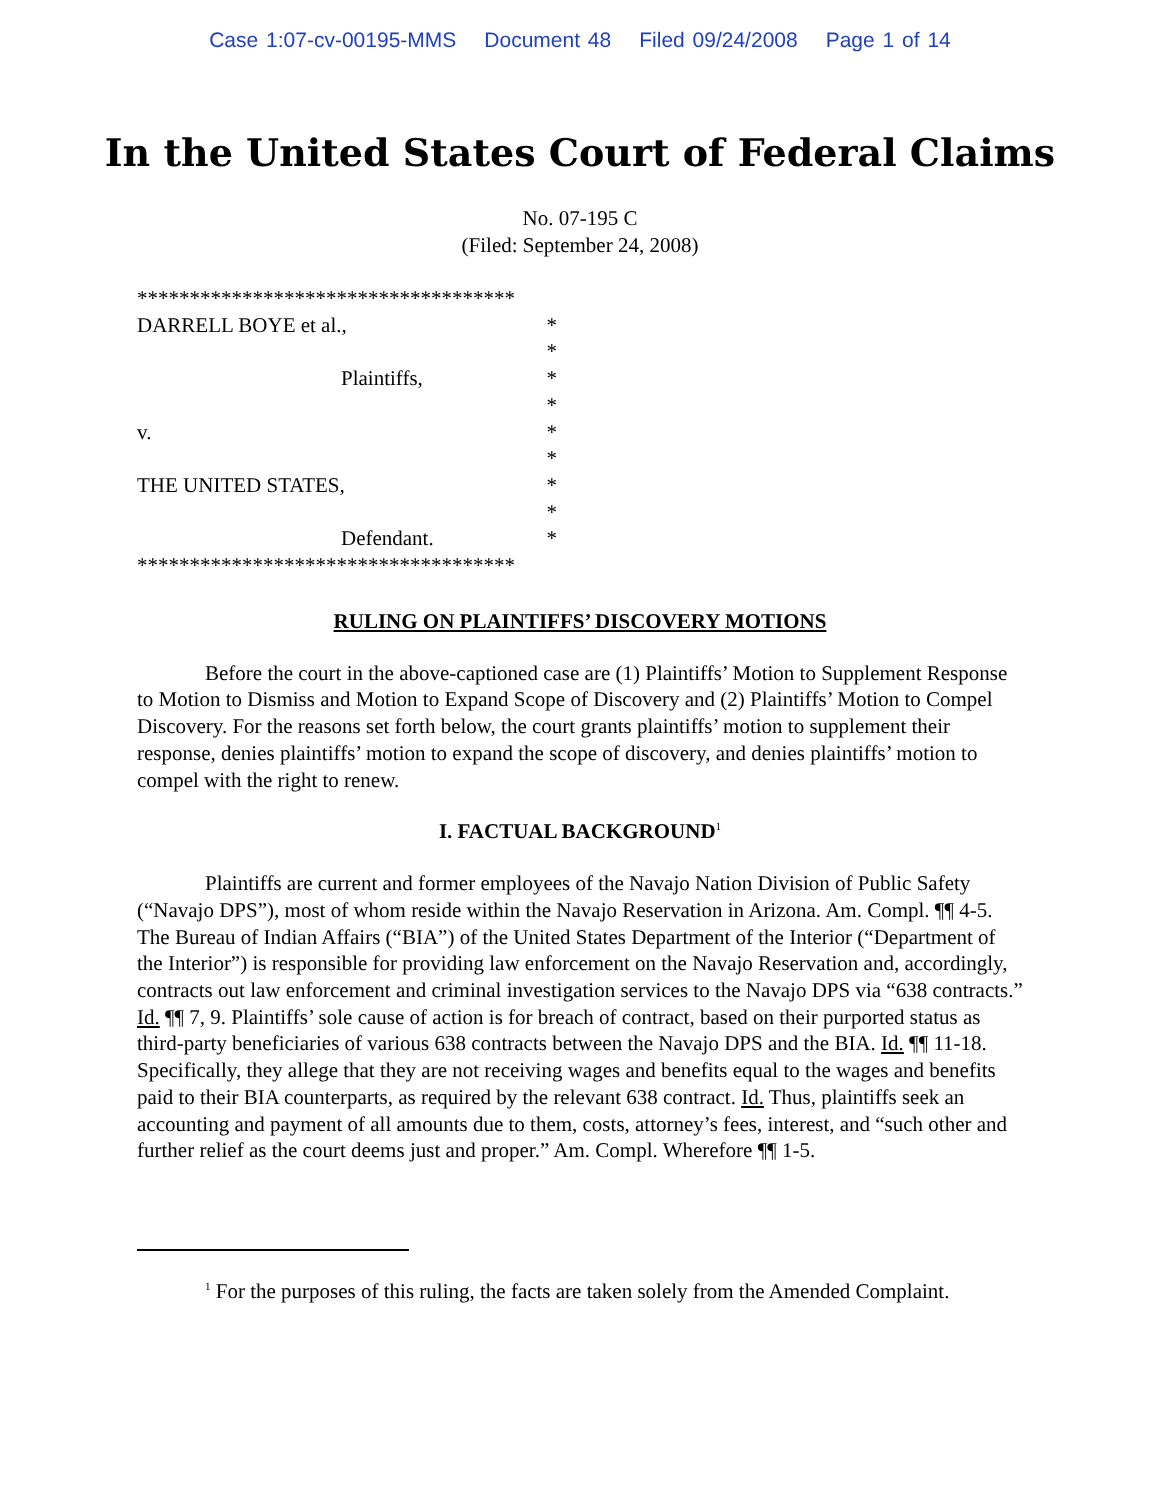Case 1:07-cv-00195-MMS Document 48 Filed 09/24/2008 Page 1 of 14
In the United States Court of Federal Claims
No. 07-195 C
(Filed: September 24, 2008)
************************************
DARRELL BOYE et al., *
*
Plaintiffs, *
*
v. *
*
THE UNITED STATES, *
*
Defendant. *
************************************
RULING ON PLAINTIFFS’ DISCOVERY MOTIONS
Before the court in the above-captioned case are (1) Plaintiffs’ Motion to Supplement Response to Motion to Dismiss and Motion to Expand Scope of Discovery and (2) Plaintiffs’ Motion to Compel Discovery. For the reasons set forth below, the court grants plaintiffs’ motion to supplement their response, denies plaintiffs’ motion to expand the scope of discovery, and denies plaintiffs’ motion to compel with the right to renew.
I. FACTUAL BACKGROUND<sup>1</sup>
Plaintiffs are current and former employees of the Navajo Nation Division of Public Safety (“Navajo DPS”), most of whom reside within the Navajo Reservation in Arizona. Am. Compl. ¶¶ 4-5. The Bureau of Indian Affairs (“BIA”) of the United States Department of the Interior (“Department of the Interior”) is responsible for providing law enforcement on the Navajo Reservation and, accordingly, contracts out law enforcement and criminal investigation services to the Navajo DPS via “638 contracts.” Id. ¶¶ 7, 9. Plaintiffs’ sole cause of action is for breach of contract, based on their purported status as third-party beneficiaries of various 638 contracts between the Navajo DPS and the BIA. Id. ¶¶ 11-18. Specifically, they allege that they are not receiving wages and benefits equal to the wages and benefits paid to their BIA counterparts, as required by the relevant 638 contract. Id. Thus, plaintiffs seek an accounting and payment of all amounts due to them, costs, attorney’s fees, interest, and “such other and further relief as the court deems just and proper.” Am. Compl. Wherefore ¶¶ 1-5.
<sup>1</sup> For the purposes of this ruling, the facts are taken solely from the Amended Complaint.